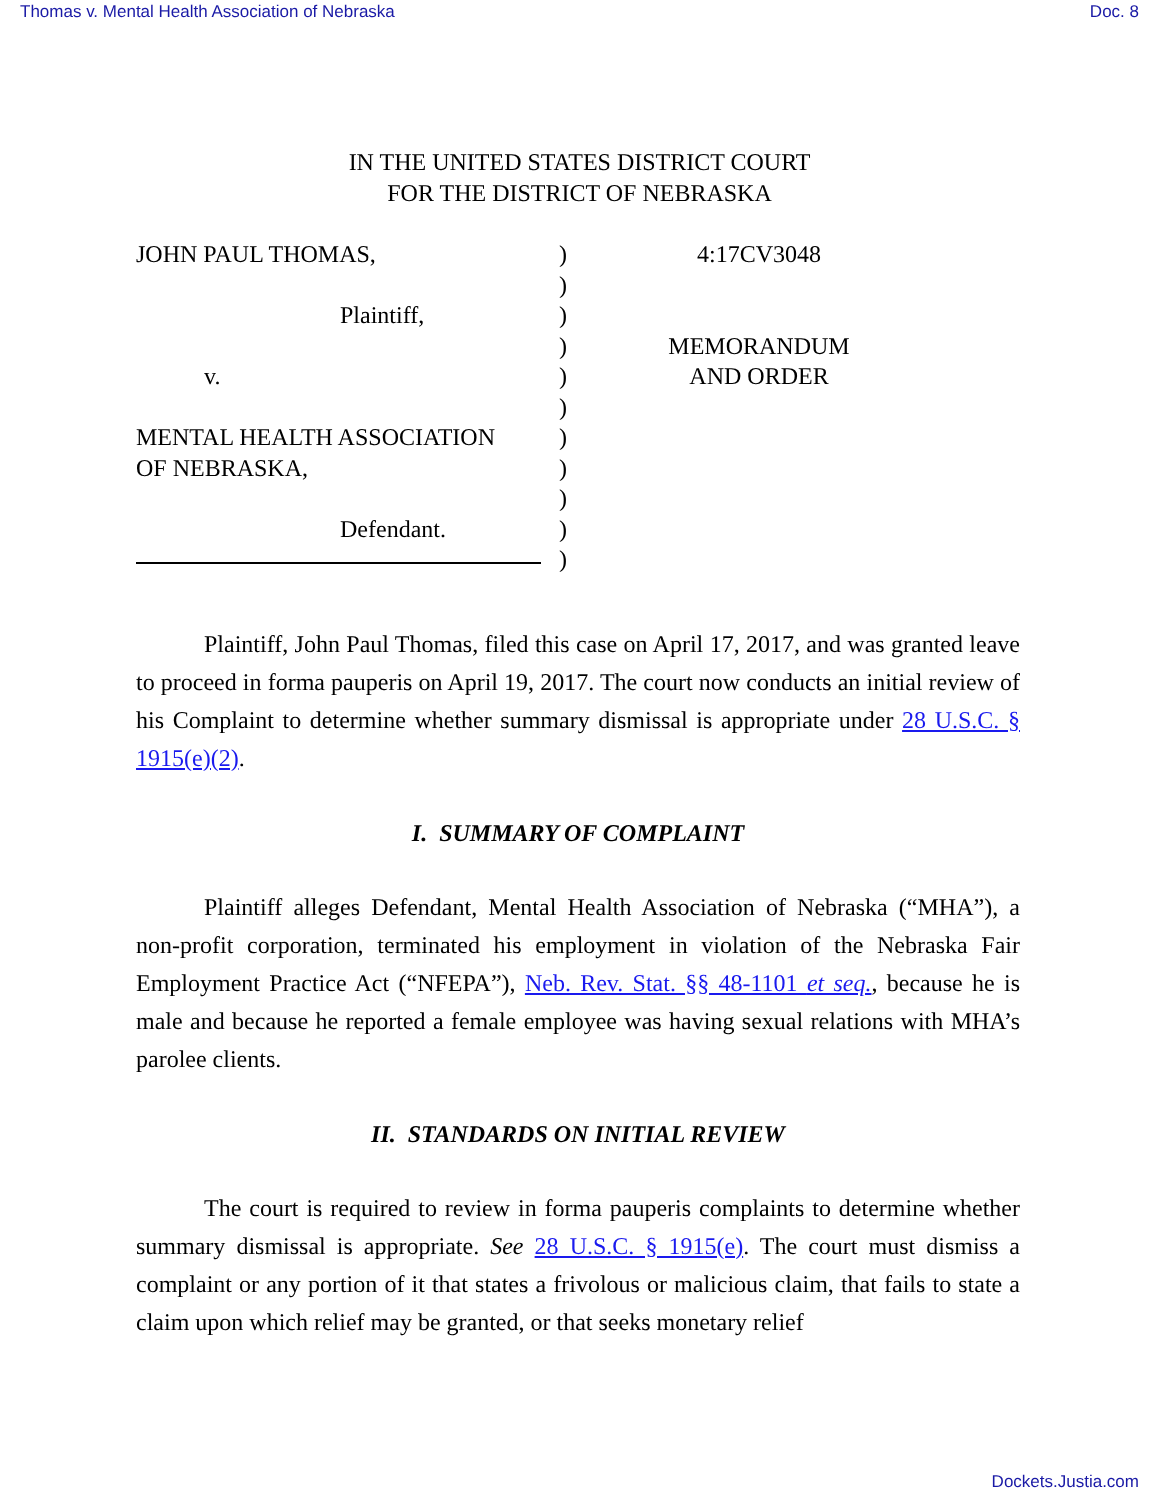Thomas v. Mental Health Association of Nebraska Doc. 8
IN THE UNITED STATES DISTRICT COURT
FOR THE DISTRICT OF NEBRASKA
JOHN PAUL THOMAS,
Plaintiff,
v.
MENTAL HEALTH ASSOCIATION
OF NEBRASKA,
Defendant.
)
)
)
)
)
)
)
)
)
)
)
4:17CV3048
MEMORANDUM
AND ORDER
Plaintiff, John Paul Thomas, filed this case on April 17, 2017, and was granted leave to proceed in forma pauperis on April 19, 2017. The court now conducts an initial review of his Complaint to determine whether summary dismissal is appropriate under 28 U.S.C. § 1915(e)(2).
I. SUMMARY OF COMPLAINT
Plaintiff alleges Defendant, Mental Health Association of Nebraska (“MHA”), a non-profit corporation, terminated his employment in violation of the Nebraska Fair Employment Practice Act (“NFEPA”), Neb. Rev. Stat. §§ 48-1101 et seq., because he is male and because he reported a female employee was having sexual relations with MHA’s parolee clients.
II. STANDARDS ON INITIAL REVIEW
The court is required to review in forma pauperis complaints to determine whether summary dismissal is appropriate. See 28 U.S.C. § 1915(e). The court must dismiss a complaint or any portion of it that states a frivolous or malicious claim, that fails to state a claim upon which relief may be granted, or that seeks monetary relief
Dockets.Justia.com